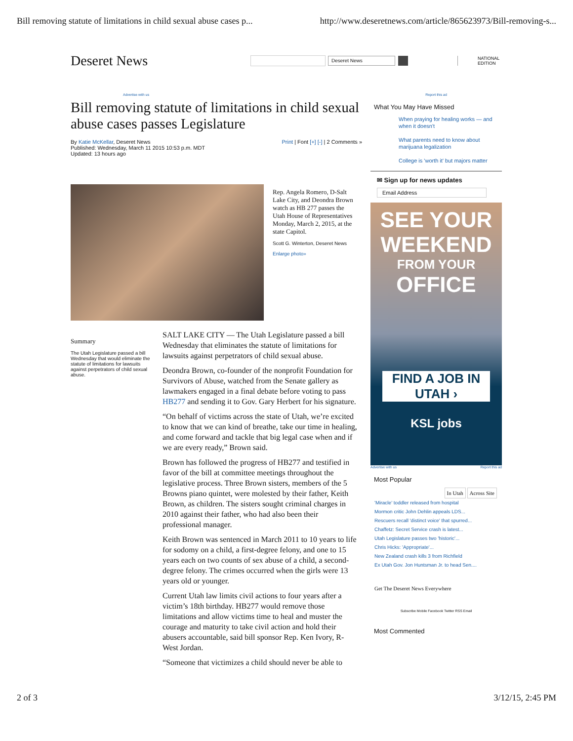Bill removing statute of limitations in child sexual abuse cases p... http://www.deseretnews.com/article/865623973/Bill-removing-s...
Deseret News
Deseret News
NATIONAL
EDITION
Advertise with us
Bill removing statute of limitations in child sexual abuse cases passes Legislature
By Katie McKellar, Deseret News
Published: Wednesday, March 11 2015 10:53 p.m. MDT
Updated: 13 hours ago
Print | Font [+] [-] | 2 Comments »
Rep. Angela Romero, D-Salt Lake City, and Deondra Brown watch as HB 277 passes the Utah House of Representatives Monday, March 2, 2015, at the state Capitol.
Scott G. Winterton, Deseret News
Enlarge photo»
Summary
The Utah Legislature passed a bill Wednesday that would eliminate the statute of limitations for lawsuits against perpetrators of child sexual abuse.
SALT LAKE CITY — The Utah Legislature passed a bill Wednesday that eliminates the statute of limitations for lawsuits against perpetrators of child sexual abuse.
Deondra Brown, co-founder of the nonprofit Foundation for Survivors of Abuse, watched from the Senate gallery as lawmakers engaged in a final debate before voting to pass HB277 and sending it to Gov. Gary Herbert for his signature.
“On behalf of victims across the state of Utah, we’re excited to know that we can kind of breathe, take our time in healing, and come forward and tackle that big legal case when and if we are every ready,” Brown said.
Brown has followed the progress of HB277 and testified in favor of the bill at committee meetings throughout the legislative process. Three Brown sisters, members of the 5 Browns piano quintet, were molested by their father, Keith Brown, as children. The sisters sought criminal charges in 2010 against their father, who had also been their professional manager.
Keith Brown was sentenced in March 2011 to 10 years to life for sodomy on a child, a first-degree felony, and one to 15 years each on two counts of sex abuse of a child, a second-degree felony. The crimes occurred when the girls were 13 years old or younger.
Current Utah law limits civil actions to four years after a victim’s 18th birthday. HB277 would remove those limitations and allow victims time to heal and muster the courage and maturity to take civil action and hold their abusers accountable, said bill sponsor Rep. Ken Ivory, R-West Jordan.
“Someone that victimizes a child should never be able to
Report this ad
What You May Have Missed
When praying for healing works — and when it doesn't
What parents need to know about marijuana legalization
College is 'worth it' but majors matter
✉ Sign up for news updates
Email Address
SEE YOUR
WEEKEND
FROM YOUR
OFFICE
FIND A JOB IN UTAH ›
KSL jobs
Advertise with us Report this ad
Most Popular
In Utah Across Site
'Miracle' toddler released from hospital
Mormon critic John Dehlin appeals LDS...
Rescuers recall 'distinct voice' that spurred...
Chaffetz: Secret Service crash is latest...
Utah Legislature passes two 'historic'...
Chris Hicks: 'Appropriate'...
New Zealand crash kills 3 from Richfield
Ex Utah Gov. Jon Huntsman Jr. to head Sen....
Get The Deseret News Everywhere
Subscribe Mobile Facebook Twitter RSS Email
Most Commented
2 of 3 3/12/15, 2:45 PM